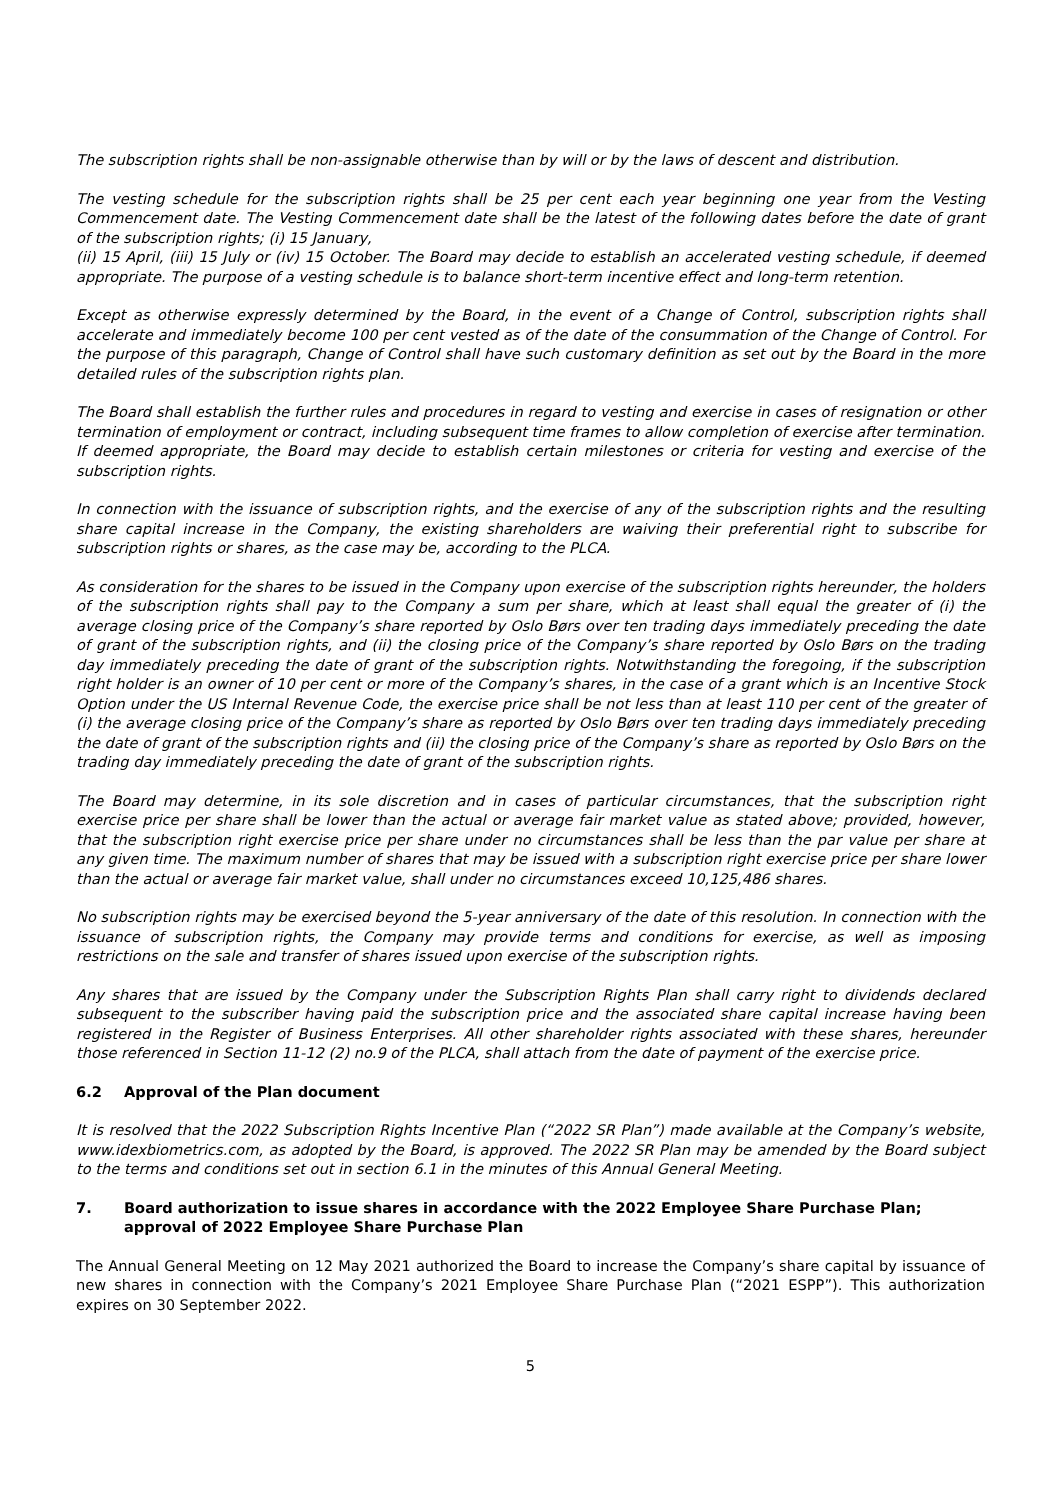The subscription rights shall be non-assignable otherwise than by will or by the laws of descent and distribution.
The vesting schedule for the subscription rights shall be 25 per cent each year beginning one year from the Vesting Commencement date. The Vesting Commencement date shall be the latest of the following dates before the date of grant of the subscription rights; (i) 15 January,
(ii) 15 April, (iii) 15 July or (iv) 15 October. The Board may decide to establish an accelerated vesting schedule, if deemed appropriate. The purpose of a vesting schedule is to balance short-term incentive effect and long-term retention.
Except as otherwise expressly determined by the Board, in the event of a Change of Control, subscription rights shall accelerate and immediately become 100 per cent vested as of the date of the consummation of the Change of Control. For the purpose of this paragraph, Change of Control shall have such customary definition as set out by the Board in the more detailed rules of the subscription rights plan.
The Board shall establish the further rules and procedures in regard to vesting and exercise in cases of resignation or other termination of employment or contract, including subsequent time frames to allow completion of exercise after termination. If deemed appropriate, the Board may decide to establish certain milestones or criteria for vesting and exercise of the subscription rights.
In connection with the issuance of subscription rights, and the exercise of any of the subscription rights and the resulting share capital increase in the Company, the existing shareholders are waiving their preferential right to subscribe for subscription rights or shares, as the case may be, according to the PLCA.
As consideration for the shares to be issued in the Company upon exercise of the subscription rights hereunder, the holders of the subscription rights shall pay to the Company a sum per share, which at least shall equal the greater of (i) the average closing price of the Company’s share reported by Oslo Børs over ten trading days immediately preceding the date of grant of the subscription rights, and (ii) the closing price of the Company’s share reported by Oslo Børs on the trading day immediately preceding the date of grant of the subscription rights. Notwithstanding the foregoing, if the subscription right holder is an owner of 10 per cent or more of the Company’s shares, in the case of a grant which is an Incentive Stock Option under the US Internal Revenue Code, the exercise price shall be not less than at least 110 per cent of the greater of (i) the average closing price of the Company’s share as reported by Oslo Børs over ten trading days immediately preceding the date of grant of the subscription rights and (ii) the closing price of the Company’s share as reported by Oslo Børs on the trading day immediately preceding the date of grant of the subscription rights.
The Board may determine, in its sole discretion and in cases of particular circumstances, that the subscription right exercise price per share shall be lower than the actual or average fair market value as stated above; provided, however, that the subscription right exercise price per share under no circumstances shall be less than the par value per share at any given time. The maximum number of shares that may be issued with a subscription right exercise price per share lower than the actual or average fair market value, shall under no circumstances exceed 10,125,486 shares.
No subscription rights may be exercised beyond the 5-year anniversary of the date of this resolution. In connection with the issuance of subscription rights, the Company may provide terms and conditions for exercise, as well as imposing restrictions on the sale and transfer of shares issued upon exercise of the subscription rights.
Any shares that are issued by the Company under the Subscription Rights Plan shall carry right to dividends declared subsequent to the subscriber having paid the subscription price and the associated share capital increase having been registered in the Register of Business Enterprises. All other shareholder rights associated with these shares, hereunder those referenced in Section 11-12 (2) no.9 of the PLCA, shall attach from the date of payment of the exercise price.
6.2 Approval of the Plan document
It is resolved that the 2022 Subscription Rights Incentive Plan (“2022 SR Plan”) made available at the Company’s website, www.idexbiometrics.com, as adopted by the Board, is approved. The 2022 SR Plan may be amended by the Board subject to the terms and conditions set out in section 6.1 in the minutes of this Annual General Meeting.
7. Board authorization to issue shares in accordance with the 2022 Employee Share Purchase Plan; approval of 2022 Employee Share Purchase Plan
The Annual General Meeting on 12 May 2021 authorized the Board to increase the Company’s share capital by issuance of new shares in connection with the Company’s 2021 Employee Share Purchase Plan (“2021 ESPP”). This authorization expires on 30 September 2022.
5